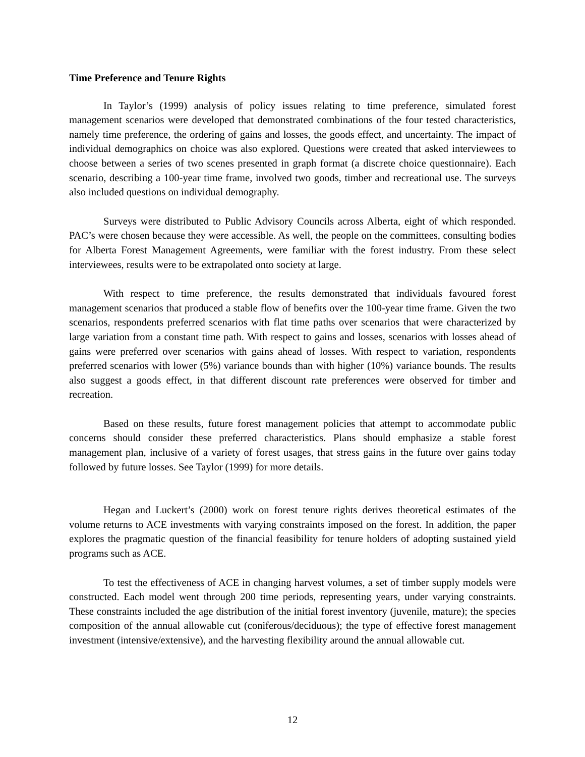Time Preference and Tenure Rights
In Taylor’s (1999) analysis of policy issues relating to time preference, simulated forest management scenarios were developed that demonstrated combinations of the four tested characteristics, namely time preference, the ordering of gains and losses, the goods effect, and uncertainty. The impact of individual demographics on choice was also explored. Questions were created that asked interviewees to choose between a series of two scenes presented in graph format (a discrete choice questionnaire). Each scenario, describing a 100-year time frame, involved two goods, timber and recreational use. The surveys also included questions on individual demography.
Surveys were distributed to Public Advisory Councils across Alberta, eight of which responded. PAC’s were chosen because they were accessible. As well, the people on the committees, consulting bodies for Alberta Forest Management Agreements, were familiar with the forest industry. From these select interviewees, results were to be extrapolated onto society at large.
With respect to time preference, the results demonstrated that individuals favoured forest management scenarios that produced a stable flow of benefits over the 100-year time frame. Given the two scenarios, respondents preferred scenarios with flat time paths over scenarios that were characterized by large variation from a constant time path. With respect to gains and losses, scenarios with losses ahead of gains were preferred over scenarios with gains ahead of losses. With respect to variation, respondents preferred scenarios with lower (5%) variance bounds than with higher (10%) variance bounds. The results also suggest a goods effect, in that different discount rate preferences were observed for timber and recreation.
Based on these results, future forest management policies that attempt to accommodate public concerns should consider these preferred characteristics. Plans should emphasize a stable forest management plan, inclusive of a variety of forest usages, that stress gains in the future over gains today followed by future losses. See Taylor (1999) for more details.
Hegan and Luckert’s (2000) work on forest tenure rights derives theoretical estimates of the volume returns to ACE investments with varying constraints imposed on the forest. In addition, the paper explores the pragmatic question of the financial feasibility for tenure holders of adopting sustained yield programs such as ACE.
To test the effectiveness of ACE in changing harvest volumes, a set of timber supply models were constructed. Each model went through 200 time periods, representing years, under varying constraints. These constraints included the age distribution of the initial forest inventory (juvenile, mature); the species composition of the annual allowable cut (coniferous/deciduous); the type of effective forest management investment (intensive/extensive), and the harvesting flexibility around the annual allowable cut.
12